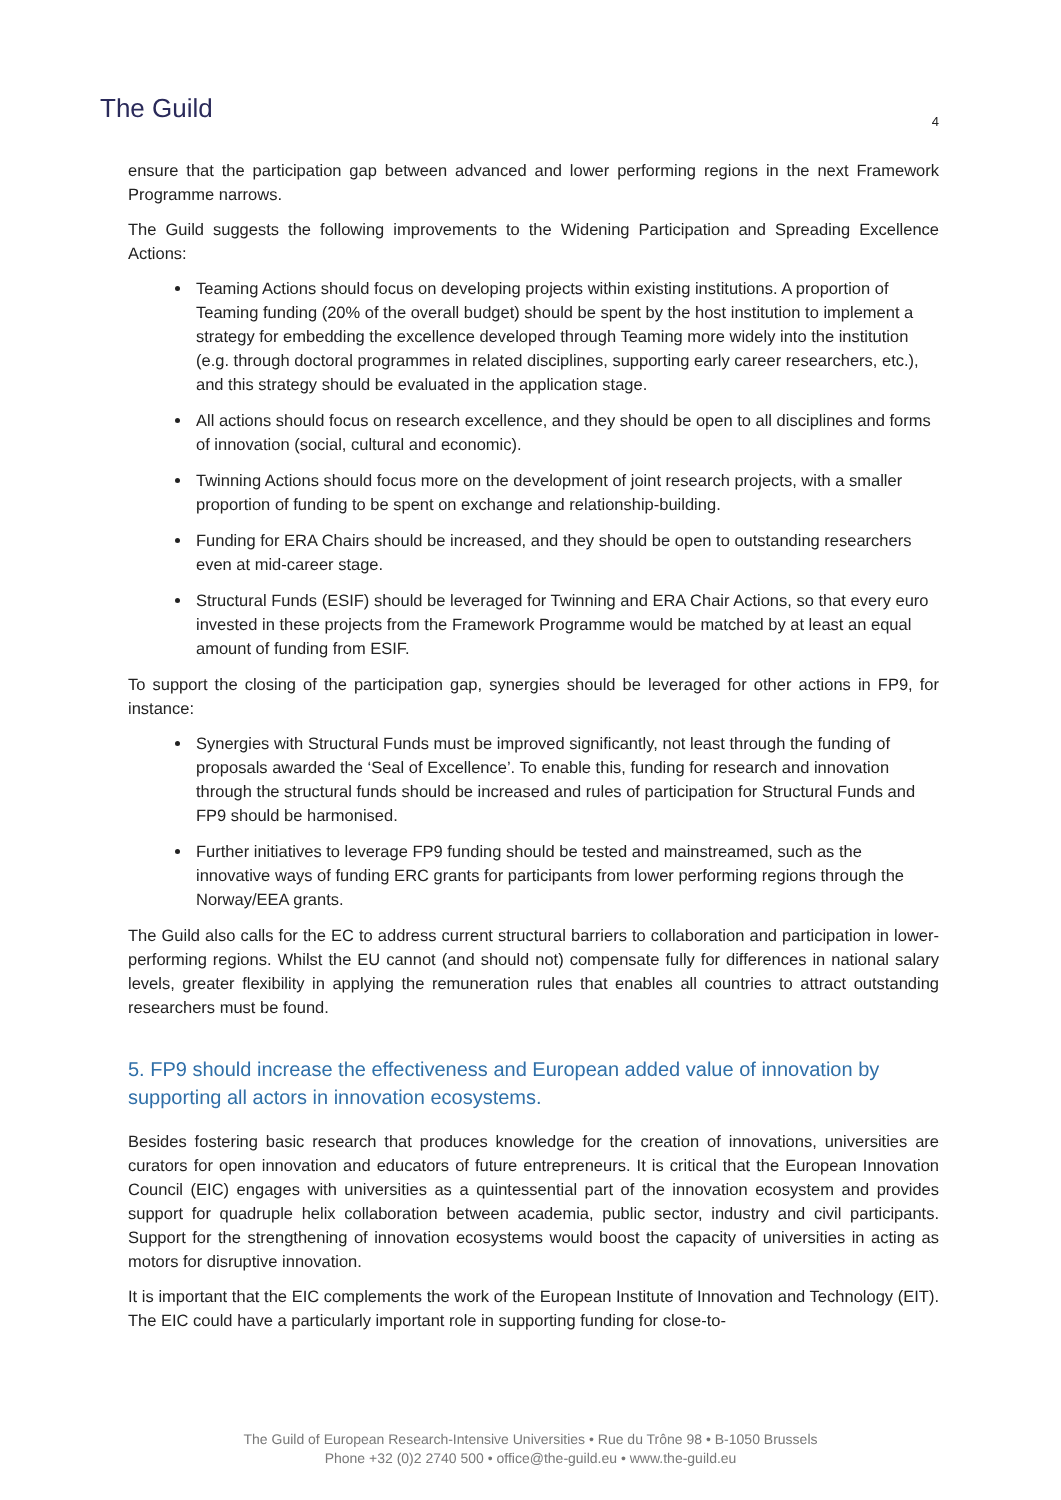The Guild
4
ensure that the participation gap between advanced and lower performing regions in the next Framework Programme narrows.
The Guild suggests the following improvements to the Widening Participation and Spreading Excellence Actions:
Teaming Actions should focus on developing projects within existing institutions. A proportion of Teaming funding (20% of the overall budget) should be spent by the host institution to implement a strategy for embedding the excellence developed through Teaming more widely into the institution (e.g. through doctoral programmes in related disciplines, supporting early career researchers, etc.), and this strategy should be evaluated in the application stage.
All actions should focus on research excellence, and they should be open to all disciplines and forms of innovation (social, cultural and economic).
Twinning Actions should focus more on the development of joint research projects, with a smaller proportion of funding to be spent on exchange and relationship-building.
Funding for ERA Chairs should be increased, and they should be open to outstanding researchers even at mid-career stage.
Structural Funds (ESIF) should be leveraged for Twinning and ERA Chair Actions, so that every euro invested in these projects from the Framework Programme would be matched by at least an equal amount of funding from ESIF.
To support the closing of the participation gap, synergies should be leveraged for other actions in FP9, for instance:
Synergies with Structural Funds must be improved significantly, not least through the funding of proposals awarded the ‘Seal of Excellence’. To enable this, funding for research and innovation through the structural funds should be increased and rules of participation for Structural Funds and FP9 should be harmonised.
Further initiatives to leverage FP9 funding should be tested and mainstreamed, such as the innovative ways of funding ERC grants for participants from lower performing regions through the Norway/EEA grants.
The Guild also calls for the EC to address current structural barriers to collaboration and participation in lower-performing regions. Whilst the EU cannot (and should not) compensate fully for differences in national salary levels, greater flexibility in applying the remuneration rules that enables all countries to attract outstanding researchers must be found.
5. FP9 should increase the effectiveness and European added value of innovation by supporting all actors in innovation ecosystems.
Besides fostering basic research that produces knowledge for the creation of innovations, universities are curators for open innovation and educators of future entrepreneurs. It is critical that the European Innovation Council (EIC) engages with universities as a quintessential part of the innovation ecosystem and provides support for quadruple helix collaboration between academia, public sector, industry and civil participants. Support for the strengthening of innovation ecosystems would boost the capacity of universities in acting as motors for disruptive innovation.
It is important that the EIC complements the work of the European Institute of Innovation and Technology (EIT). The EIC could have a particularly important role in supporting funding for close-to-
The Guild of European Research-Intensive Universities • Rue du Trône 98 • B-1050 Brussels
Phone +32 (0)2 2740 500 • office@the-guild.eu • www.the-guild.eu